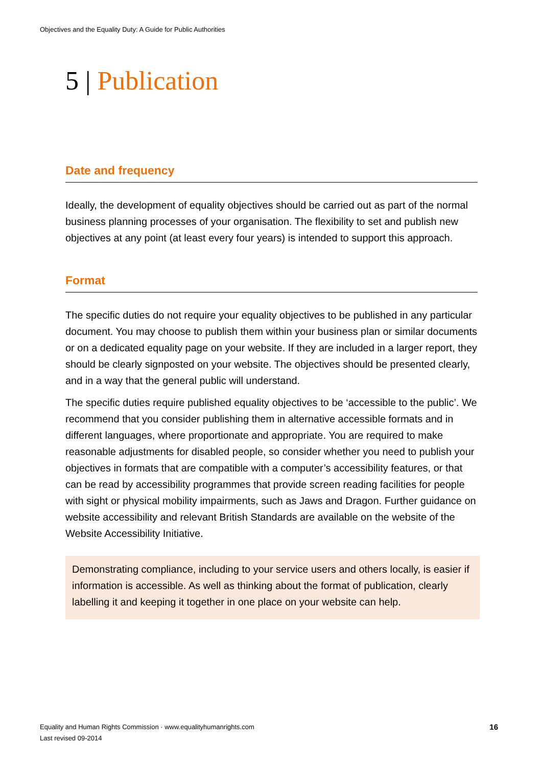Objectives and the Equality Duty: A Guide for Public Authorities
5 | Publication
Date and frequency
Ideally, the development of equality objectives should be carried out as part of the normal business planning processes of your organisation. The flexibility to set and publish new objectives at any point (at least every four years) is intended to support this approach.
Format
The specific duties do not require your equality objectives to be published in any particular document. You may choose to publish them within your business plan or similar documents or on a dedicated equality page on your website. If they are included in a larger report, they should be clearly signposted on your website. The objectives should be presented clearly, and in a way that the general public will understand.
The specific duties require published equality objectives to be ‘accessible to the public’. We recommend that you consider publishing them in alternative accessible formats and in different languages, where proportionate and appropriate. You are required to make reasonable adjustments for disabled people, so consider whether you need to publish your objectives in formats that are compatible with a computer’s accessibility features, or that can be read by accessibility programmes that provide screen reading facilities for people with sight or physical mobility impairments, such as Jaws and Dragon. Further guidance on website accessibility and relevant British Standards are available on the website of the Website Accessibility Initiative.
Demonstrating compliance, including to your service users and others locally, is easier if information is accessible. As well as thinking about the format of publication, clearly labelling it and keeping it together in one place on your website can help.
Equality and Human Rights Commission · www.equalityhumanrights.com
Last revised 09-2014
16